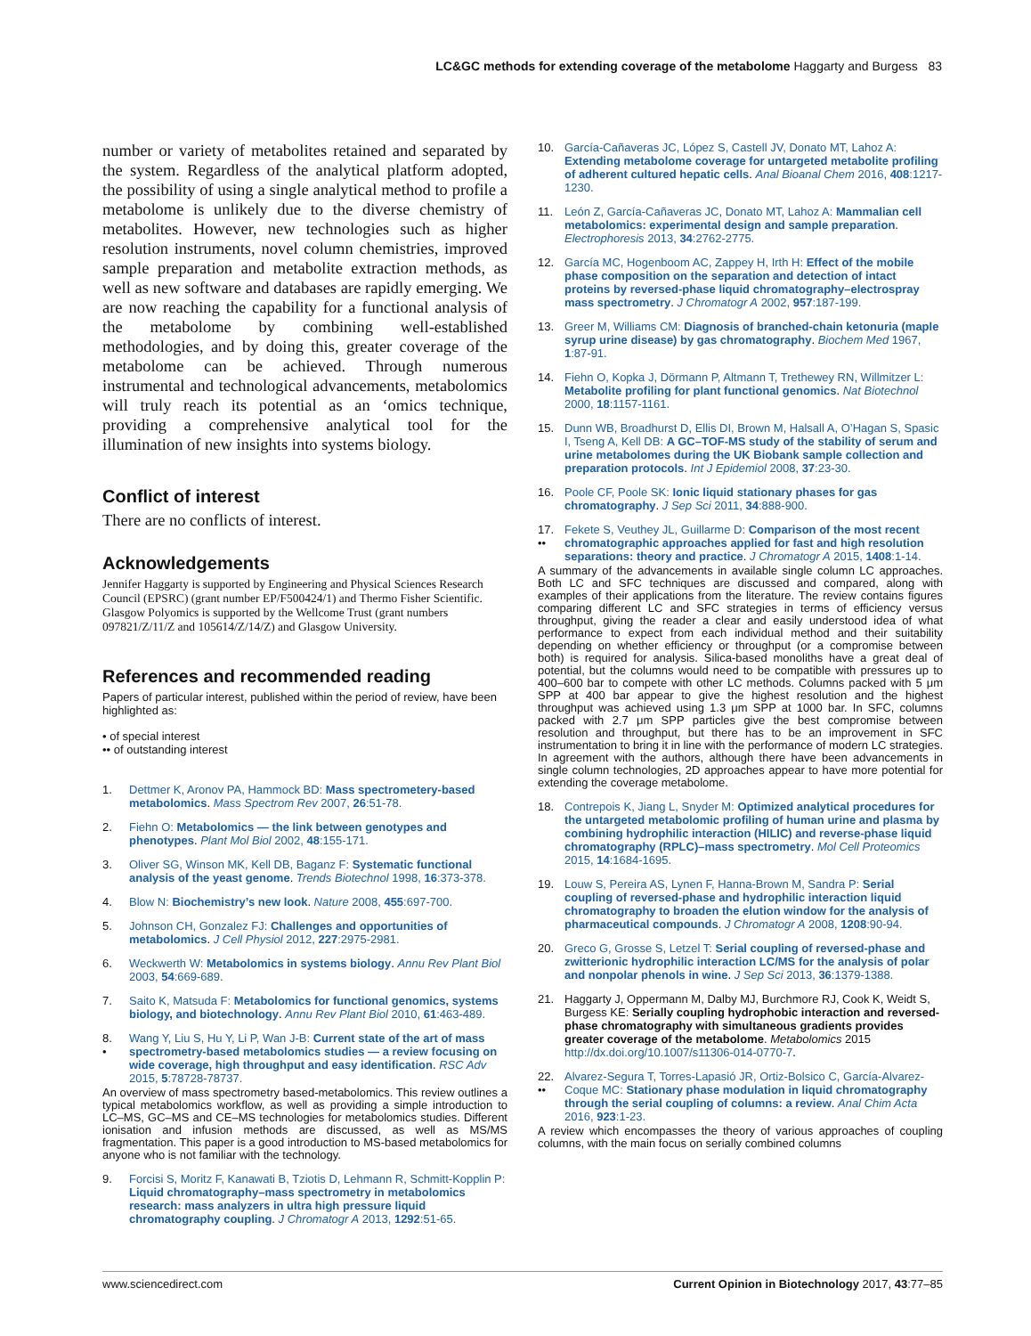LC&GC methods for extending coverage of the metabolome Haggarty and Burgess 83
number or variety of metabolites retained and separated by the system. Regardless of the analytical platform adopted, the possibility of using a single analytical method to profile a metabolome is unlikely due to the diverse chemistry of metabolites. However, new technologies such as higher resolution instruments, novel column chemistries, improved sample preparation and metabolite extraction methods, as well as new software and databases are rapidly emerging. We are now reaching the capability for a functional analysis of the metabolome by combining well-established methodologies, and by doing this, greater coverage of the metabolome can be achieved. Through numerous instrumental and technological advancements, metabolomics will truly reach its potential as an ‘omics technique, providing a comprehensive analytical tool for the illumination of new insights into systems biology.
Conflict of interest
There are no conflicts of interest.
Acknowledgements
Jennifer Haggarty is supported by Engineering and Physical Sciences Research Council (EPSRC) (grant number EP/F500424/1) and Thermo Fisher Scientific. Glasgow Polyomics is supported by the Wellcome Trust (grant numbers 097821/Z/11/Z and 105614/Z/14/Z) and Glasgow University.
References and recommended reading
Papers of particular interest, published within the period of review, have been highlighted as:
• of special interest
•• of outstanding interest
1. Dettmer K, Aronov PA, Hammock BD: Mass spectrometery-based metabolomics. Mass Spectrom Rev 2007, 26:51-78.
2. Fiehn O: Metabolomics — the link between genotypes and phenotypes. Plant Mol Biol 2002, 48:155-171.
3. Oliver SG, Winson MK, Kell DB, Baganz F: Systematic functional analysis of the yeast genome. Trends Biotechnol 1998, 16:373-378.
4. Blow N: Biochemistry’s new look. Nature 2008, 455:697-700.
5. Johnson CH, Gonzalez FJ: Challenges and opportunities of metabolomics. J Cell Physiol 2012, 227:2975-2981.
6. Weckwerth W: Metabolomics in systems biology. Annu Rev Plant Biol 2003, 54:669-689.
7. Saito K, Matsuda F: Metabolomics for functional genomics, systems biology, and biotechnology. Annu Rev Plant Biol 2010, 61:463-489.
8.
• Wang Y, Liu S, Hu Y, Li P, Wan J-B: Current state of the art of mass spectrometry-based metabolomics studies — a review focusing on wide coverage, high throughput and easy identification. RSC Adv 2015, 5:78728-78737.
An overview of mass spectrometry based-metabolomics. This review outlines a typical metabolomics workflow, as well as providing a simple introduction to LC–MS, GC–MS and CE–MS technologies for metabolomics studies. Different ionisation and infusion methods are discussed, as well as MS/MS fragmentation. This paper is a good introduction to MS-based metabolomics for anyone who is not familiar with the technology.
9. Forcisi S, Moritz F, Kanawati B, Tziotis D, Lehmann R, Schmitt-Kopplin P: Liquid chromatography–mass spectrometry in metabolomics research: mass analyzers in ultra high pressure liquid chromatography coupling. J Chromatogr A 2013, 1292:51-65.
10. García-Cañaveras JC, López S, Castell JV, Donato MT, Lahoz A: Extending metabolome coverage for untargeted metabolite profiling of adherent cultured hepatic cells. Anal Bioanal Chem 2016, 408:1217-1230.
11. León Z, García-Cañaveras JC, Donato MT, Lahoz A: Mammalian cell metabolomics: experimental design and sample preparation. Electrophoresis 2013, 34:2762-2775.
12. García MC, Hogenboom AC, Zappey H, Irth H: Effect of the mobile phase composition on the separation and detection of intact proteins by reversed-phase liquid chromatography–electrospray mass spectrometry. J Chromatogr A 2002, 957:187-199.
13. Greer M, Williams CM: Diagnosis of branched-chain ketonuria (maple syrup urine disease) by gas chromatography. Biochem Med 1967, 1:87-91.
14. Fiehn O, Kopka J, Dörmann P, Altmann T, Trethewey RN, Willmitzer L: Metabolite profiling for plant functional genomics. Nat Biotechnol 2000, 18:1157-1161.
15. Dunn WB, Broadhurst D, Ellis DI, Brown M, Halsall A, O’Hagan S, Spasic I, Tseng A, Kell DB: A GC–TOF-MS study of the stability of serum and urine metabolomes during the UK Biobank sample collection and preparation protocols. Int J Epidemiol 2008, 37:23-30.
16. Poole CF, Poole SK: Ionic liquid stationary phases for gas chromatography. J Sep Sci 2011, 34:888-900.
17.
•• Fekete S, Veuthey JL, Guillarme D: Comparison of the most recent chromatographic approaches applied for fast and high resolution separations: theory and practice. J Chromatogr A 2015, 1408:1-14.
A summary of the advancements in available single column LC approaches. Both LC and SFC techniques are discussed and compared, along with examples of their applications from the literature. The review contains figures comparing different LC and SFC strategies in terms of efficiency versus throughput, giving the reader a clear and easily understood idea of what performance to expect from each individual method and their suitability depending on whether efficiency or throughput (or a compromise between both) is required for analysis. Silica-based monoliths have a great deal of potential, but the columns would need to be compatible with pressures up to 400–600 bar to compete with other LC methods. Columns packed with 5 μm SPP at 400 bar appear to give the highest resolution and the highest throughput was achieved using 1.3 μm SPP at 1000 bar. In SFC, columns packed with 2.7 μm SPP particles give the best compromise between resolution and throughput, but there has to be an improvement in SFC instrumentation to bring it in line with the performance of modern LC strategies. In agreement with the authors, although there have been advancements in single column technologies, 2D approaches appear to have more potential for extending the coverage metabolome.
18. Contrepois K, Jiang L, Snyder M: Optimized analytical procedures for the untargeted metabolomic profiling of human urine and plasma by combining hydrophilic interaction (HILIC) and reverse-phase liquid chromatography (RPLC)–mass spectrometry. Mol Cell Proteomics 2015, 14:1684-1695.
19. Louw S, Pereira AS, Lynen F, Hanna-Brown M, Sandra P: Serial coupling of reversed-phase and hydrophilic interaction liquid chromatography to broaden the elution window for the analysis of pharmaceutical compounds. J Chromatogr A 2008, 1208:90-94.
20. Greco G, Grosse S, Letzel T: Serial coupling of reversed-phase and zwitterionic hydrophilic interaction LC/MS for the analysis of polar and nonpolar phenols in wine. J Sep Sci 2013, 36:1379-1388.
21. Haggarty J, Oppermann M, Dalby MJ, Burchmore RJ, Cook K, Weidt S, Burgess KE: Serially coupling hydrophobic interaction and reversed-phase chromatography with simultaneous gradients provides greater coverage of the metabolome. Metabolomics 2015 http://dx.doi.org/10.1007/s11306-014-0770-7.
22.
•• Alvarez-Segura T, Torres-Lapasió JR, Ortiz-Bolsico C, García-Alvarez-Coque MC: Stationary phase modulation in liquid chromatography through the serial coupling of columns: a review. Anal Chim Acta 2016, 923:1-23.
A review which encompasses the theory of various approaches of coupling columns, with the main focus on serially combined columns
www.sciencedirect.com Current Opinion in Biotechnology 2017, 43:77–85